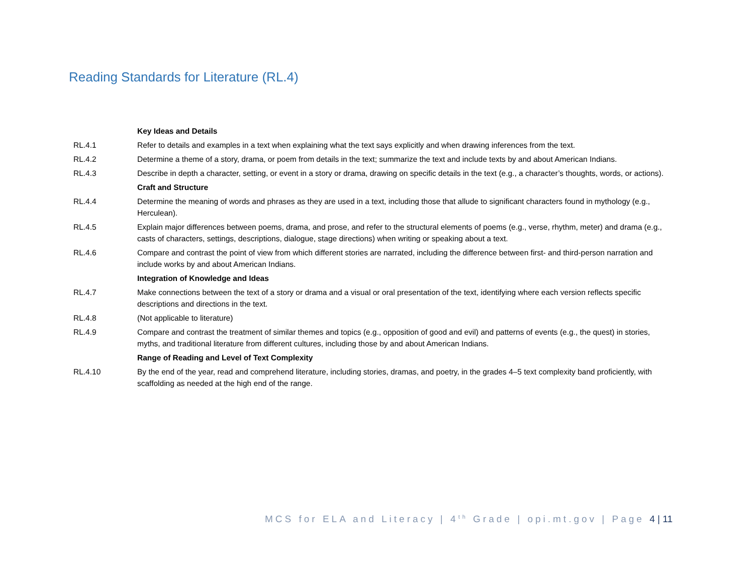Reading Standards for Literature (RL.4)
| | Key Ideas and Details |
| RL.4.1 | Refer to details and examples in a text when explaining what the text says explicitly and when drawing inferences from the text. |
| RL.4.2 | Determine a theme of a story, drama, or poem from details in the text; summarize the text and include texts by and about American Indians. |
| RL.4.3 | Describe in depth a character, setting, or event in a story or drama, drawing on specific details in the text (e.g., a character’s thoughts, words, or actions). |
| | Craft and Structure |
| RL.4.4 | Determine the meaning of words and phrases as they are used in a text, including those that allude to significant characters found in mythology (e.g., Herculean). |
| RL.4.5 | Explain major differences between poems, drama, and prose, and refer to the structural elements of poems (e.g., verse, rhythm, meter) and drama (e.g., casts of characters, settings, descriptions, dialogue, stage directions) when writing or speaking about a text. |
| RL.4.6 | Compare and contrast the point of view from which different stories are narrated, including the difference between first- and third-person narration and include works by and about American Indians. |
| | Integration of Knowledge and Ideas |
| RL.4.7 | Make connections between the text of a story or drama and a visual or oral presentation of the text, identifying where each version reflects specific descriptions and directions in the text. |
| RL.4.8 | (Not applicable to literature) |
| RL.4.9 | Compare and contrast the treatment of similar themes and topics (e.g., opposition of good and evil) and patterns of events (e.g., the quest) in stories, myths, and traditional literature from different cultures, including those by and about American Indians. |
| | Range of Reading and Level of Text Complexity |
| RL.4.10 | By the end of the year, read and comprehend literature, including stories, dramas, and poetry, in the grades 4–5 text complexity band proficiently, with scaffolding as needed at the high end of the range. |
MCS for ELA and Literacy | 4<sup>th</sup> Grade | opi.mt.gov | Page 4 | 11